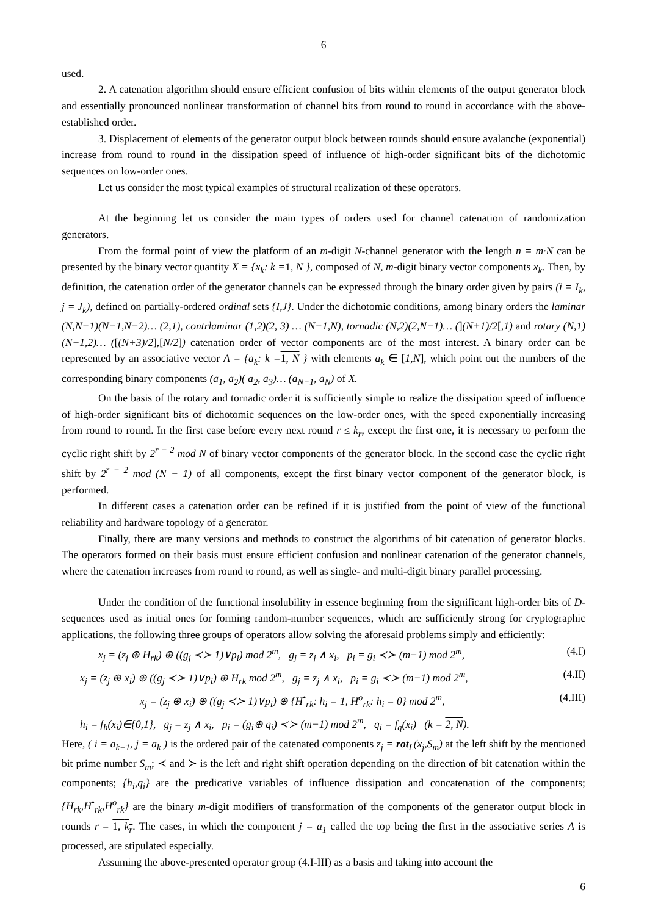6
used.
2. A catenation algorithm should ensure efficient confusion of bits within elements of the output generator block and essentially pronounced nonlinear transformation of channel bits from round to round in accordance with the above-established order.
3. Displacement of elements of the generator output block between rounds should ensure avalanche (exponential) increase from round to round in the dissipation speed of influence of high-order significant bits of the dichotomic sequences on low-order ones.
Let us consider the most typical examples of structural realization of these operators.
At the beginning let us consider the main types of orders used for channel catenation of randomization generators.
From the formal point of view the platform of an m-digit N-channel generator with the length n = m·N can be presented by the binary vector quantity X = {x<sub>k</sub>: k =1, N }, composed of N, m-digit binary vector components x<sub>k</sub>. Then, by definition, the catenation order of the generator channels can be expressed through the binary order given by pairs (i = I<sub>k</sub>, j = J<sub>k</sub>), defined on partially-ordered ordinal sets {I,J}. Under the dichotomic conditions, among binary orders the laminar (N,N−1)(N−1,N−2)… (2,1), contrlaminar (1,2)(2, 3) … (N−1,N), tornadic (N,2)(2,N−1)… (](N+1)/2[,1) and rotary (N,1) (N−1,2)… ([(N+3)/2],[N/2]) catenation order of vector components are of the most interest. A binary order can be represented by an associative vector A = {a<sub>k</sub>: k =1, N } with elements a<sub>k</sub> ∈ [1,N], which point out the numbers of the corresponding binary components (a<sub>1</sub>, a<sub>2</sub>)( a<sub>2</sub>, a<sub>3</sub>)… (a<sub>N−1</sub>, a<sub>N</sub>) of X.
On the basis of the rotary and tornadic order it is sufficiently simple to realize the dissipation speed of influence of high-order significant bits of dichotomic sequences on the low-order ones, with the speed exponentially increasing from round to round. In the first case before every next round r ≤ k<sub>r</sub>, except the first one, it is necessary to perform the cyclic right shift by 2<sup>r − 2</sup> mod N of binary vector components of the generator block. In the second case the cyclic right shift by 2<sup>r − 2</sup> mod (N − 1) of all components, except the first binary vector component of the generator block, is performed.
In different cases a catenation order can be refined if it is justified from the point of view of the functional reliability and hardware topology of a generator.
Finally, there are many versions and methods to construct the algorithms of bit catenation of generator blocks. The operators formed on their basis must ensure efficient confusion and nonlinear catenation of the generator channels, where the catenation increases from round to round, as well as single- and multi-digit binary parallel processing.
Under the condition of the functional insolubility in essence beginning from the significant high-order bits of D-sequences used as initial ones for forming random-number sequences, which are sufficiently strong for cryptographic applications, the following three groups of operators allow solving the aforesaid problems simply and efficiently:
x<sub>j</sub> = (z<sub>j</sub> ⊕ H<sub>rk</sub>) ⊕ ((g<sub>j</sub> ≺≻ 1)∨p<sub>i</sub>) mod 2<sup>m</sup>, g<sub>j</sub> = z<sub>j</sub> ∧ x<sub>i</sub>, p<sub>i</sub> = g<sub>i</sub> ≺≻ (m−1) mod 2<sup>m</sup>, (4.I)
x<sub>j</sub> = (z<sub>j</sub> ⊕ x<sub>i</sub>) ⊕ ((g<sub>j</sub> ≺≻ 1)∨p<sub>i</sub>) ⊕ H<sub>rk</sub> mod 2<sup>m</sup>, g<sub>j</sub> = z<sub>j</sub> ∧ x<sub>i</sub>, p<sub>i</sub> = g<sub>i</sub> ≺≻ (m−1) mod 2<sup>m</sup>, (4.II)
x<sub>j</sub> = (z<sub>j</sub> ⊕ x<sub>i</sub>) ⊕ ((g<sub>j</sub> ≺≻ 1)∨p<sub>i</sub>) ⊕ {H<sup>•</sup><sub>rk</sub>: h<sub>i</sub> = 1, H<sup>o</sup><sub>rk</sub>: h<sub>i</sub> = 0} mod 2<sup>m</sup>, (4.III)
h<sub>i</sub> = f<sub>h</sub>(x<sub>i</sub>)∈{0,1}, g<sub>j</sub> = z<sub>j</sub> ∧ x<sub>i</sub>, p<sub>i</sub> = (g<sub>i</sub>⊕ q<sub>i</sub>) ≺≻ (m−1) mod 2<sup>m</sup>, q<sub>i</sub> = f<sub>q</sub>(x<sub>i</sub>) (k = 2, N).
Here, ( i = a<sub>k−1</sub>, j = a<sub>k</sub> ) is the ordered pair of the catenated components z<sub>j</sub> = rot<sub>L</sub>(x<sub>j</sub>,S<sub>m</sub>) at the left shift by the mentioned bit prime number S<sub>m</sub>; ≺ and ≻ is the left and right shift operation depending on the direction of bit catenation within the components; {h<sub>i</sub>,q<sub>i</sub>} are the predicative variables of influence dissipation and concatenation of the components; {H<sub>rk</sub>,H<sup>•</sup><sub>rk</sub>,H<sup>o</sup><sub>rk</sub>} are the binary m-digit modifiers of transformation of the components of the generator output block in rounds r = 1, k<sub>r</sub>. The cases, in which the component j = a<sub>1</sub> called the top being the first in the associative series A is processed, are stipulated especially.
Assuming the above-presented operator group (4.I-III) as a basis and taking into account the
6